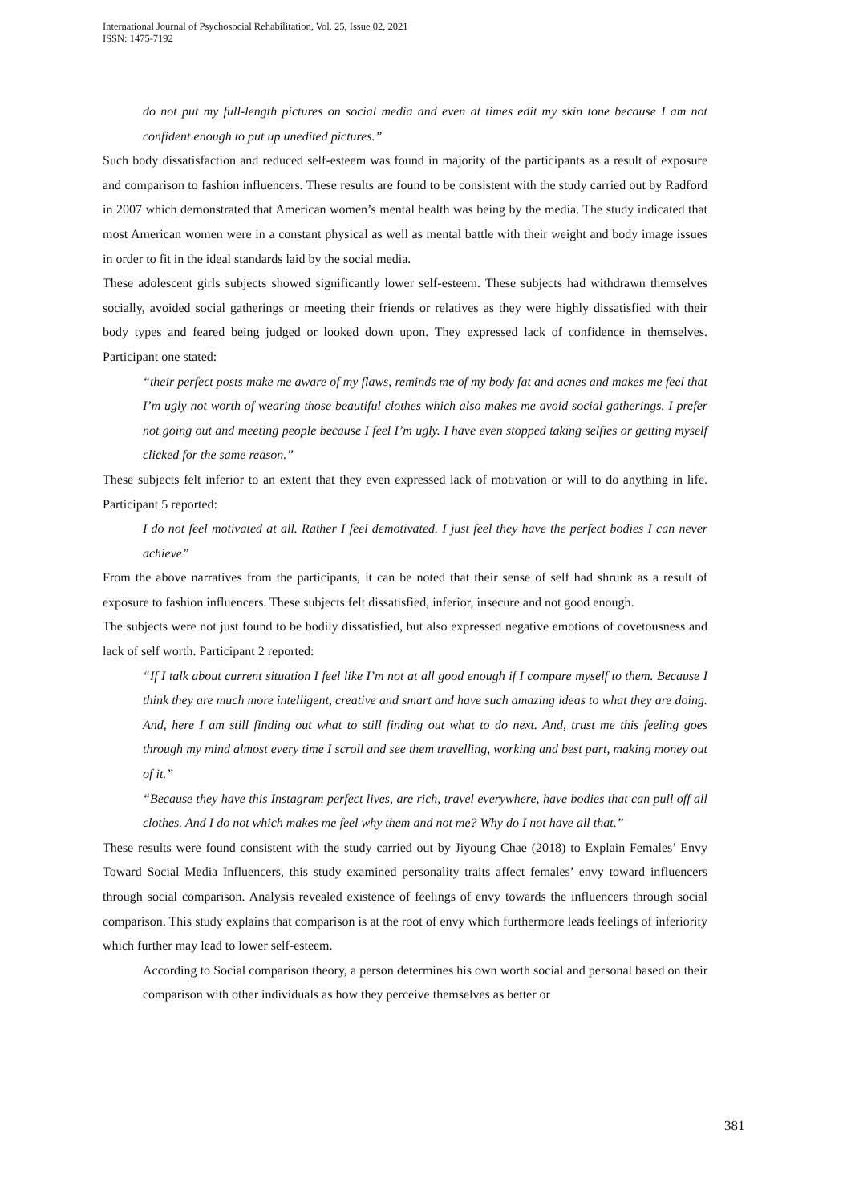International Journal of Psychosocial Rehabilitation, Vol. 25, Issue 02, 2021
ISSN: 1475-7192
do not put my full-length pictures on social media and even at times edit my skin tone because I am not confident enough to put up unedited pictures.”
Such body dissatisfaction and reduced self-esteem was found in majority of the participants as a result of exposure and comparison to fashion influencers. These results are found to be consistent with the study carried out by Radford in 2007 which demonstrated that American women’s mental health was being by the media. The study indicated that most American women were in a constant physical as well as mental battle with their weight and body image issues in order to fit in the ideal standards laid by the social media.
These adolescent girls subjects showed significantly lower self-esteem. These subjects had withdrawn themselves socially, avoided social gatherings or meeting their friends or relatives as they were highly dissatisfied with their body types and feared being judged or looked down upon. They expressed lack of confidence in themselves. Participant one stated:
“their perfect posts make me aware of my flaws, reminds me of my body fat and acnes and makes me feel that I’m ugly not worth of wearing those beautiful clothes which also makes me avoid social gatherings. I prefer not going out and meeting people because I feel I’m ugly. I have even stopped taking selfies or getting myself clicked for the same reason.”
These subjects felt inferior to an extent that they even expressed lack of motivation or will to do anything in life. Participant 5 reported:
I do not feel motivated at all. Rather I feel demotivated. I just feel they have the perfect bodies I can never achieve”
From the above narratives from the participants, it can be noted that their sense of self had shrunk as a result of exposure to fashion influencers. These subjects felt dissatisfied, inferior, insecure and not good enough.
The subjects were not just found to be bodily dissatisfied, but also expressed negative emotions of covetousness and lack of self worth. Participant 2 reported:
“If I talk about current situation I feel like I’m not at all good enough if I compare myself to them. Because I think they are much more intelligent, creative and smart and have such amazing ideas to what they are doing. And, here I am still finding out what to still finding out what to do next. And, trust me this feeling goes through my mind almost every time I scroll and see them travelling, working and best part, making money out of it.”
“Because they have this Instagram perfect lives, are rich, travel everywhere, have bodies that can pull off all clothes. And I do not which makes me feel why them and not me? Why do I not have all that.”
These results were found consistent with the study carried out by Jiyoung Chae (2018) to Explain Females’ Envy Toward Social Media Influencers, this study examined personality traits affect females’ envy toward influencers through social comparison. Analysis revealed existence of feelings of envy towards the influencers through social comparison. This study explains that comparison is at the root of envy which furthermore leads feelings of inferiority which further may lead to lower self-esteem.
According to Social comparison theory, a person determines his own worth social and personal based on their comparison with other individuals as how they perceive themselves as better or
381